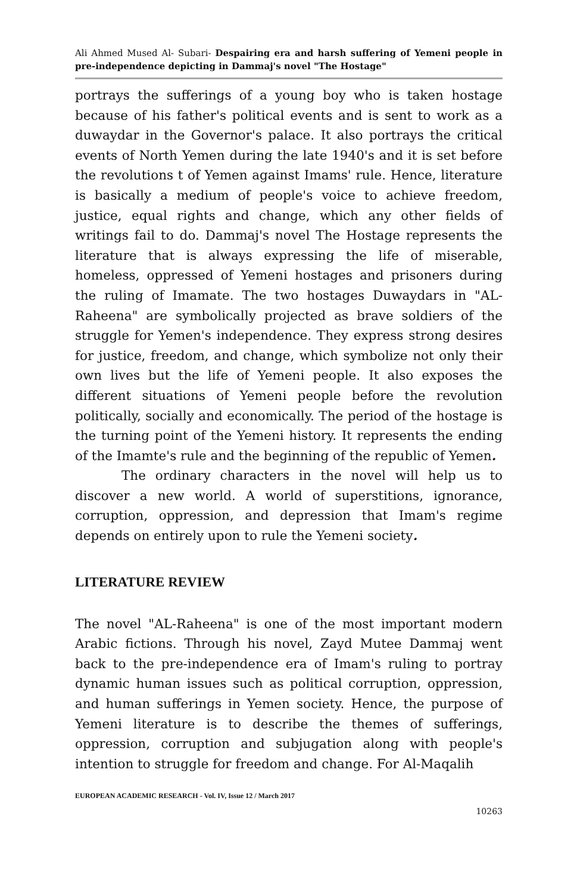Ali Ahmed Mused Al- Subari- Despairing era and harsh suffering of Yemeni people in pre-independence depicting in Dammaj's novel "The Hostage"
portrays the sufferings of a young boy who is taken hostage because of his father's political events and is sent to work as a duwaydar in the Governor's palace. It also portrays the critical events of North Yemen during the late 1940's and it is set before the revolutions t of Yemen against Imams' rule. Hence, literature is basically a medium of people's voice to achieve freedom, justice, equal rights and change, which any other fields of writings fail to do. Dammaj's novel The Hostage represents the literature that is always expressing the life of miserable, homeless, oppressed of Yemeni hostages and prisoners during the ruling of Imamate. The two hostages Duwaydars in "AL-Raheena" are symbolically projected as brave soldiers of the struggle for Yemen's independence. They express strong desires for justice, freedom, and change, which symbolize not only their own lives but the life of Yemeni people. It also exposes the different situations of Yemeni people before the revolution politically, socially and economically. The period of the hostage is the turning point of the Yemeni history. It represents the ending of the Imamte's rule and the beginning of the republic of Yemen.
The ordinary characters in the novel will help us to discover a new world. A world of superstitions, ignorance, corruption, oppression, and depression that Imam's regime depends on entirely upon to rule the Yemeni society.
LITERATURE REVIEW
The novel "AL-Raheena" is one of the most important modern Arabic fictions. Through his novel, Zayd Mutee Dammaj went back to the pre-independence era of Imam's ruling to portray dynamic human issues such as political corruption, oppression, and human sufferings in Yemen society. Hence, the purpose of Yemeni literature is to describe the themes of sufferings, oppression, corruption and subjugation along with people's intention to struggle for freedom and change. For Al-Maqalih
EUROPEAN ACADEMIC RESEARCH - Vol. IV, Issue 12 / March 2017
10263